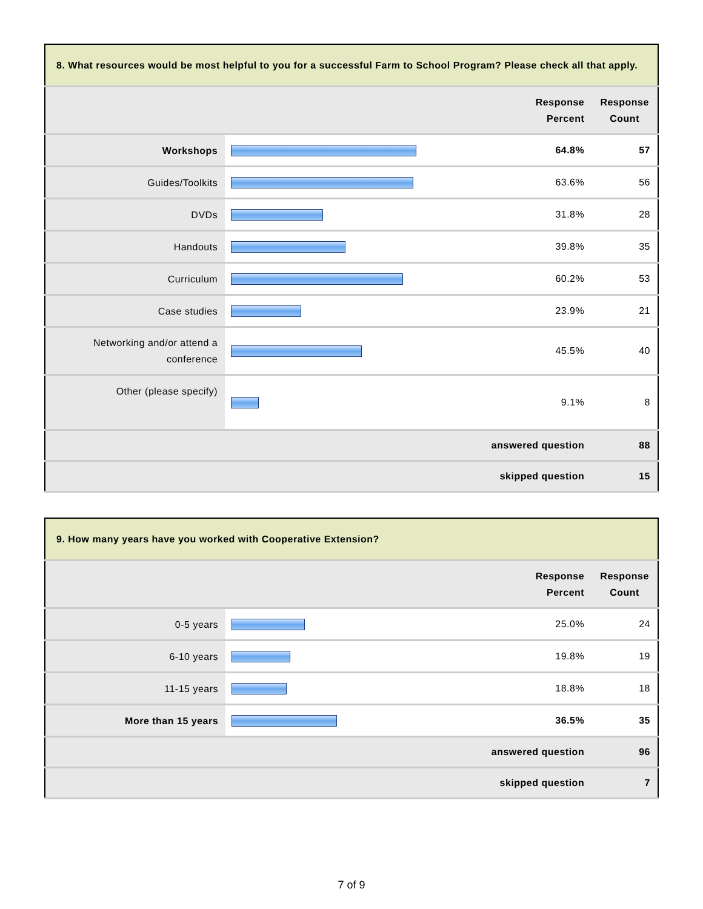| 8. What resources would be most helpful to you for a successful Farm to School Program? Please check all that apply. | | | |
| --- | --- | --- | --- |
| | | Response Percent | Response Count |
| Workshops | | 64.8% | 57 |
| Guides/Toolkits | | 63.6% | 56 |
| DVDs | | 31.8% | 28 |
| Handouts | | 39.8% | 35 |
| Curriculum | | 60.2% | 53 |
| Case studies | | 23.9% | 21 |
| Networking and/or attend a conference | | 45.5% | 40 |
| Other (please specify) | | 9.1% | 8 |
| answered question | | | 88 |
| skipped question | | | 15 |
| 9. How many years have you worked with Cooperative Extension? | | | |
| --- | --- | --- | --- |
| | | Response Percent | Response Count |
| 0-5 years | | 25.0% | 24 |
| 6-10 years | | 19.8% | 19 |
| 11-15 years | | 18.8% | 18 |
| More than 15 years | | 36.5% | 35 |
| answered question | | | 96 |
| skipped question | | | 7 |
7 of 9